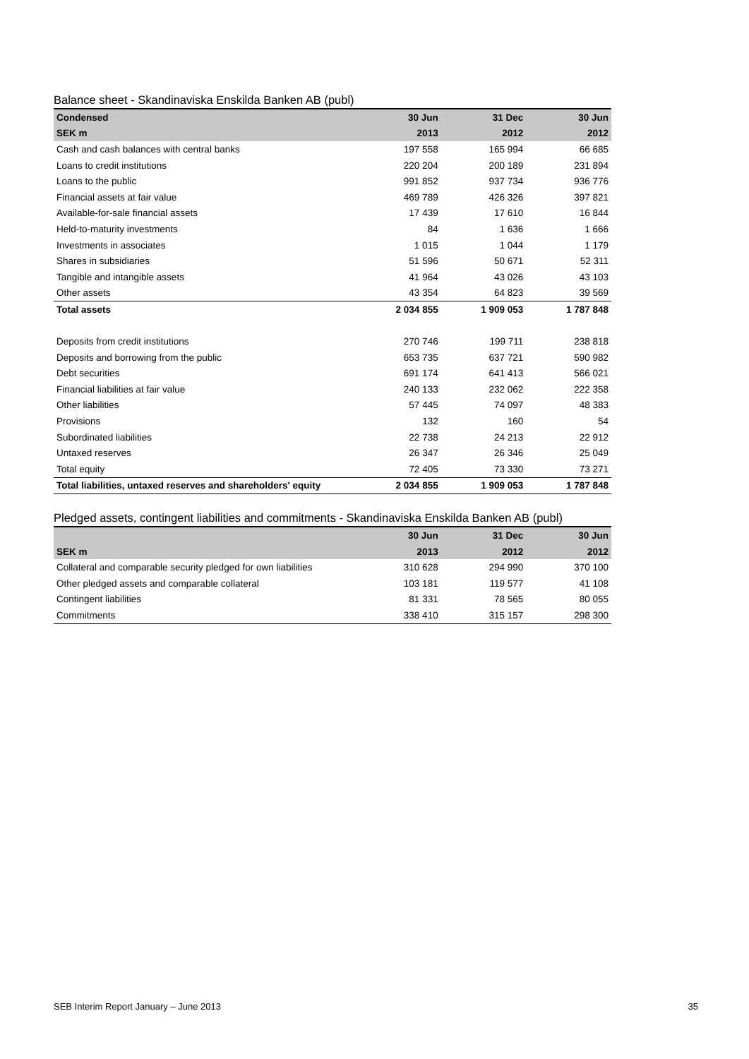Balance sheet - Skandinaviska Enskilda Banken AB (publ)
| Condensed | 30 Jun | 31 Dec | 30 Jun |
| --- | --- | --- | --- |
| SEK m | 2013 | 2012 | 2012 |
| Cash and cash balances with central banks | 197 558 | 165 994 | 66 685 |
| Loans to credit institutions | 220 204 | 200 189 | 231 894 |
| Loans to the public | 991 852 | 937 734 | 936 776 |
| Financial assets at fair value | 469 789 | 426 326 | 397 821 |
| Available-for-sale financial assets | 17 439 | 17 610 | 16 844 |
| Held-to-maturity investments | 84 | 1 636 | 1 666 |
| Investments in associates | 1 015 | 1 044 | 1 179 |
| Shares in subsidiaries | 51 596 | 50 671 | 52 311 |
| Tangible and intangible assets | 41 964 | 43 026 | 43 103 |
| Other assets | 43 354 | 64 823 | 39 569 |
| Total assets | 2 034 855 | 1 909 053 | 1 787 848 |
| Deposits from credit institutions | 270 746 | 199 711 | 238 818 |
| Deposits and borrowing from the public | 653 735 | 637 721 | 590 982 |
| Debt securities | 691 174 | 641 413 | 566 021 |
| Financial liabilities at fair value | 240 133 | 232 062 | 222 358 |
| Other liabilities | 57 445 | 74 097 | 48 383 |
| Provisions | 132 | 160 | 54 |
| Subordinated liabilities | 22 738 | 24 213 | 22 912 |
| Untaxed reserves | 26 347 | 26 346 | 25 049 |
| Total equity | 72 405 | 73 330 | 73 271 |
| Total liabilities, untaxed reserves and shareholders' equity | 2 034 855 | 1 909 053 | 1 787 848 |
Pledged assets, contingent liabilities and commitments - Skandinaviska Enskilda Banken AB (publ)
| | 30 Jun | 31 Dec | 30 Jun |
| --- | --- | --- | --- |
| SEK m | 2013 | 2012 | 2012 |
| Collateral and comparable security pledged for own liabilities | 310 628 | 294 990 | 370 100 |
| Other pledged assets and comparable collateral | 103 181 | 119 577 | 41 108 |
| Contingent liabilities | 81 331 | 78 565 | 80 055 |
| Commitments | 338 410 | 315 157 | 298 300 |
SEB Interim Report January – June 2013 35